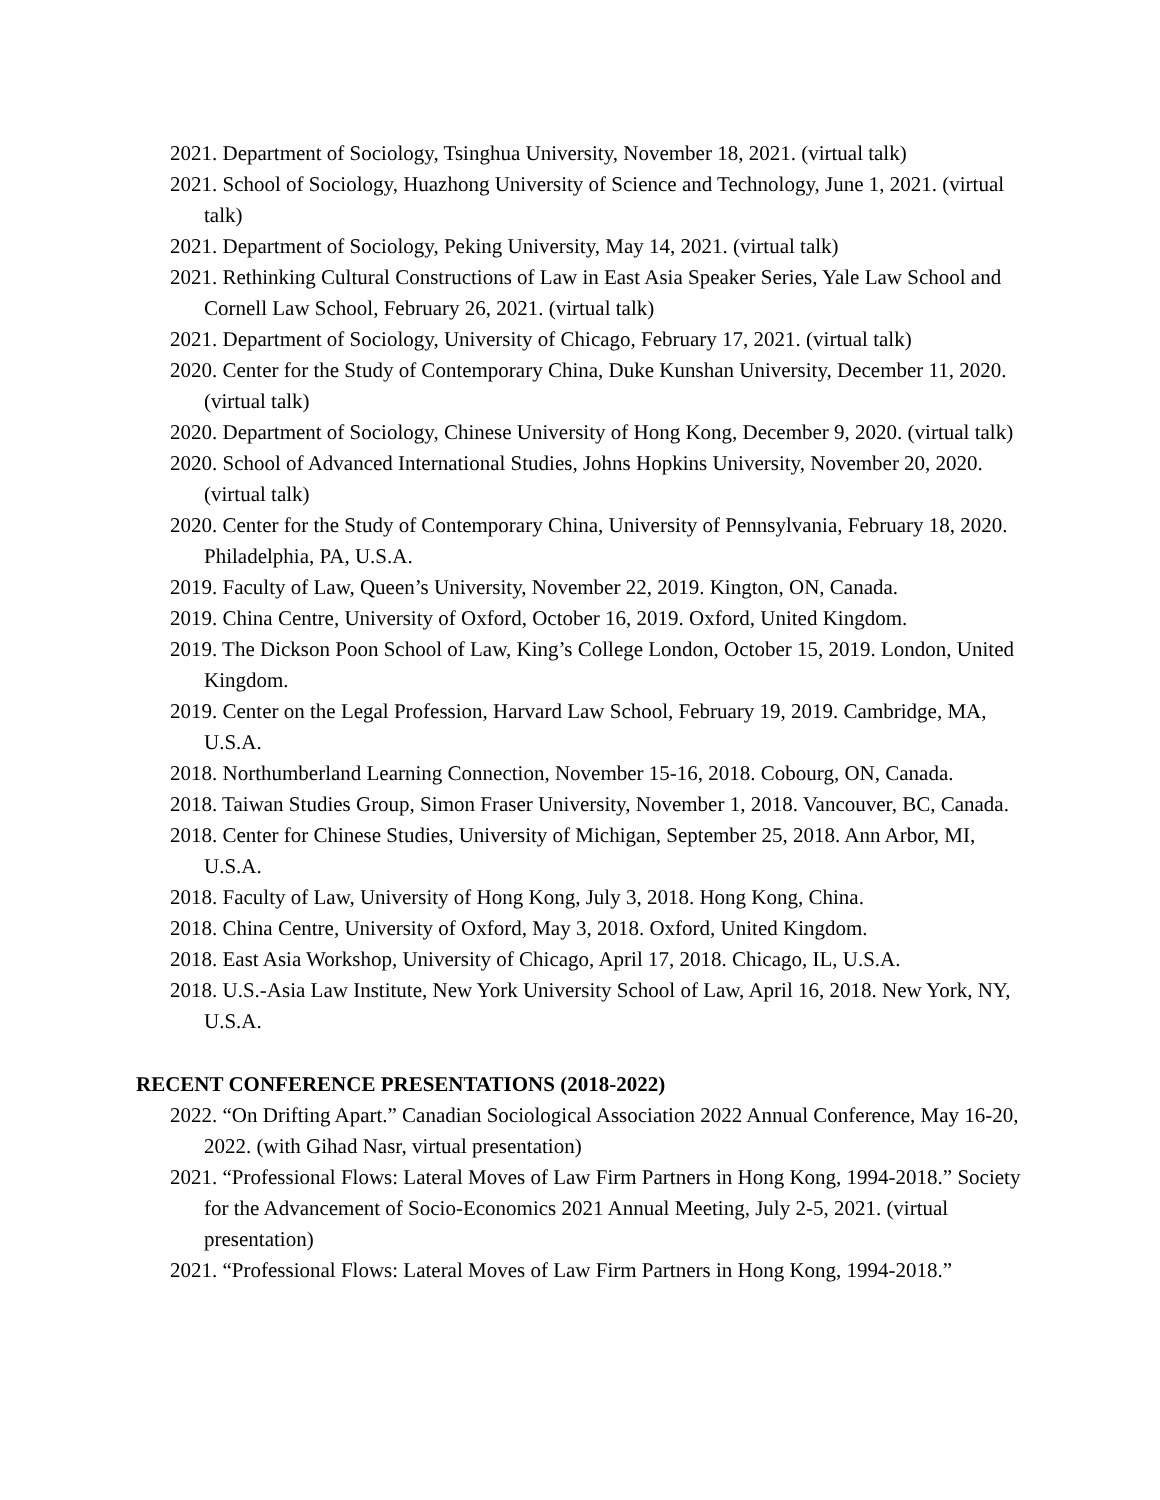2021. Department of Sociology, Tsinghua University, November 18, 2021. (virtual talk)
2021. School of Sociology, Huazhong University of Science and Technology, June 1, 2021. (virtual talk)
2021. Department of Sociology, Peking University, May 14, 2021. (virtual talk)
2021. Rethinking Cultural Constructions of Law in East Asia Speaker Series, Yale Law School and Cornell Law School, February 26, 2021. (virtual talk)
2021. Department of Sociology, University of Chicago, February 17, 2021. (virtual talk)
2020. Center for the Study of Contemporary China, Duke Kunshan University, December 11, 2020. (virtual talk)
2020. Department of Sociology, Chinese University of Hong Kong, December 9, 2020. (virtual talk)
2020. School of Advanced International Studies, Johns Hopkins University, November 20, 2020. (virtual talk)
2020. Center for the Study of Contemporary China, University of Pennsylvania, February 18, 2020. Philadelphia, PA, U.S.A.
2019. Faculty of Law, Queen’s University, November 22, 2019. Kington, ON, Canada.
2019. China Centre, University of Oxford, October 16, 2019. Oxford, United Kingdom.
2019. The Dickson Poon School of Law, King’s College London, October 15, 2019. London, United Kingdom.
2019. Center on the Legal Profession, Harvard Law School, February 19, 2019. Cambridge, MA, U.S.A.
2018. Northumberland Learning Connection, November 15-16, 2018. Cobourg, ON, Canada.
2018. Taiwan Studies Group, Simon Fraser University, November 1, 2018. Vancouver, BC, Canada.
2018. Center for Chinese Studies, University of Michigan, September 25, 2018. Ann Arbor, MI, U.S.A.
2018. Faculty of Law, University of Hong Kong, July 3, 2018. Hong Kong, China.
2018. China Centre, University of Oxford, May 3, 2018. Oxford, United Kingdom.
2018. East Asia Workshop, University of Chicago, April 17, 2018. Chicago, IL, U.S.A.
2018. U.S.-Asia Law Institute, New York University School of Law, April 16, 2018. New York, NY, U.S.A.
RECENT CONFERENCE PRESENTATIONS (2018-2022)
2022. “On Drifting Apart.” Canadian Sociological Association 2022 Annual Conference, May 16-20, 2022. (with Gihad Nasr, virtual presentation)
2021. “Professional Flows: Lateral Moves of Law Firm Partners in Hong Kong, 1994-2018.” Society for the Advancement of Socio-Economics 2021 Annual Meeting, July 2-5, 2021. (virtual presentation)
2021. “Professional Flows: Lateral Moves of Law Firm Partners in Hong Kong, 1994-2018.”